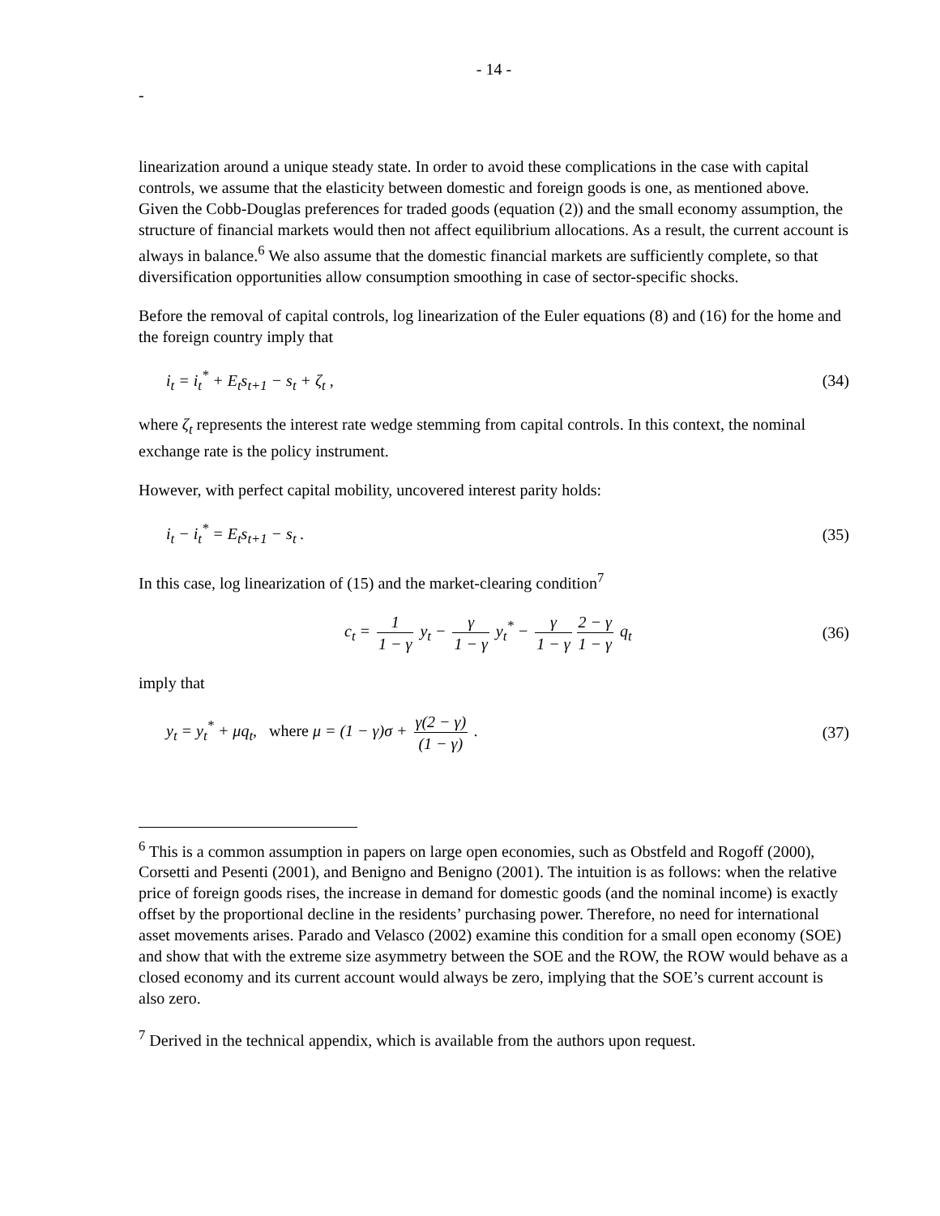- 14 -
-
linearization around a unique steady state. In order to avoid these complications in the case with capital controls, we assume that the elasticity between domestic and foreign goods is one, as mentioned above. Given the Cobb-Douglas preferences for traded goods (equation (2)) and the small economy assumption, the structure of financial markets would then not affect equilibrium allocations. As a result, the current account is always in balance.<sup>6</sup> We also assume that the domestic financial markets are sufficiently complete, so that diversification opportunities allow consumption smoothing in case of sector-specific shocks.
Before the removal of capital controls, log linearization of the Euler equations (8) and (16) for the home and the foreign country imply that
i<sub>t</sub> = i<sub>t</sub><sup>*</sup> + E<sub>t</sub>s<sub>t+1</sub> − s<sub>t</sub> + ζ<sub>t</sub> , (34)
where ζ<sub>t</sub> represents the interest rate wedge stemming from capital controls. In this context, the nominal exchange rate is the policy instrument.
However, with perfect capital mobility, uncovered interest parity holds:
i<sub>t</sub> − i<sub>t</sub><sup>*</sup> = E<sub>t</sub>s<sub>t+1</sub> − s<sub>t</sub> . (35)
In this case, log linearization of (15) and the market-clearing condition<sup>7</sup>
c<sub>t</sub> = 1 1 − γ y<sub>t</sub> − γ 1 − γ y<sub>t</sub><sup>*</sup> − γ 1 − γ 2 − γ 1 − γ q<sub>t</sub> (36)
imply that
y<sub>t</sub> = y<sub>t</sub><sup>*</sup> + μq<sub>t</sub>, where μ = (1 − γ)σ + γ(2 − γ) (1 − γ) . (37)
<sup>6</sup> This is a common assumption in papers on large open economies, such as Obstfeld and Rogoff (2000), Corsetti and Pesenti (2001), and Benigno and Benigno (2001). The intuition is as follows: when the relative price of foreign goods rises, the increase in demand for domestic goods (and the nominal income) is exactly offset by the proportional decline in the residents’ purchasing power. Therefore, no need for international asset movements arises. Parado and Velasco (2002) examine this condition for a small open economy (SOE) and show that with the extreme size asymmetry between the SOE and the ROW, the ROW would behave as a closed economy and its current account would always be zero, implying that the SOE’s current account is also zero.
<sup>7</sup> Derived in the technical appendix, which is available from the authors upon request.